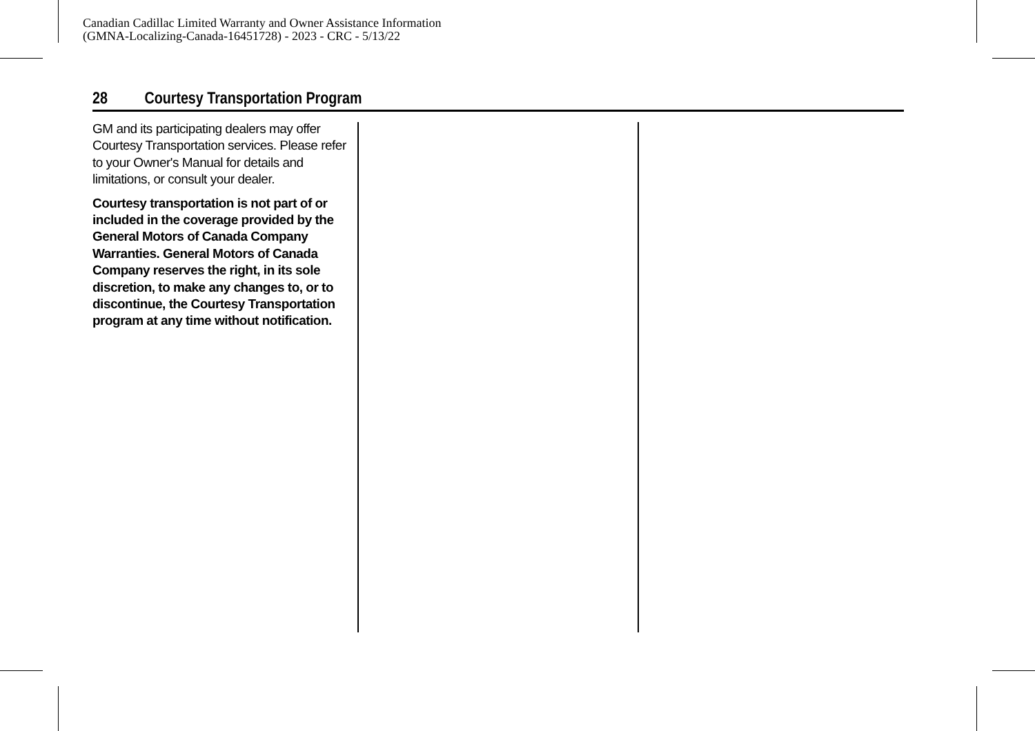Canadian Cadillac Limited Warranty and Owner Assistance Information
(GMNA-Localizing-Canada-16451728) - 2023 - CRC - 5/13/22
28 Courtesy Transportation Program
GM and its participating dealers may offer Courtesy Transportation services. Please refer to your Owner's Manual for details and limitations, or consult your dealer.
Courtesy transportation is not part of or included in the coverage provided by the General Motors of Canada Company Warranties. General Motors of Canada Company reserves the right, in its sole discretion, to make any changes to, or to discontinue, the Courtesy Transportation program at any time without notification.